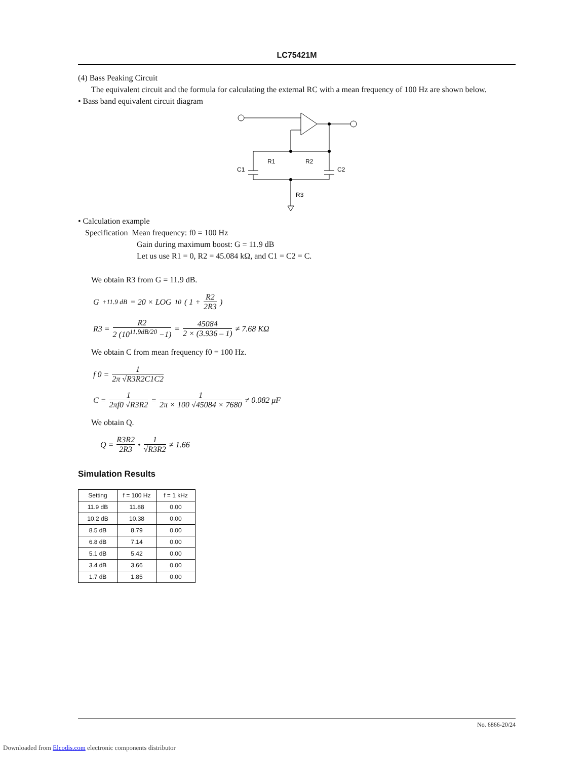LC75421M
(4) Bass Peaking Circuit
The equivalent circuit and the formula for calculating the external RC with a mean frequency of 100 Hz are shown below.
• Bass band equivalent circuit diagram
R1
R2
C1
C2
R3
• Calculation example
Specification Mean frequency: f0 = 100 Hz
Gain during maximum boost: G = 11.9 dB
Let us use R1 = 0, R2 = 45.084 kΩ, and C1 = C2 = C.
We obtain R3 from G = 11.9 dB.
G<sub>+11.9 dB</sub> = 20 × LOG<sub>10</sub> ( 1 + R2 2R3 )
R3 = R2 2 (10<sup>11.9dB/20</sup> −1) = 45084 2 × (3.936 – 1) ≠ 7.68 KΩ
We obtain C from mean frequency f0 = 100 Hz.
f 0 = 1 2π √R3R2C1C2
C = 1 2πf0 √R3R2 = 1 2π × 100 √45084 × 7680 ≠ 0.082 μF
We obtain Q.
Q = R3R2 2R3 • 1 √R3R2 ≠ 1.66
Simulation Results
| Setting | f = 100 Hz | f = 1 kHz |
| --- | --- | --- |
| 11.9 dB | 11.88 | 0.00 |
| 10.2 dB | 10.38 | 0.00 |
| 8.5 dB | 8.79 | 0.00 |
| 6.8 dB | 7.14 | 0.00 |
| 5.1 dB | 5.42 | 0.00 |
| 3.4 dB | 3.66 | 0.00 |
| 1.7 dB | 1.85 | 0.00 |
No. 6866-20/24
Downloaded from Elcodis.com electronic components distributor